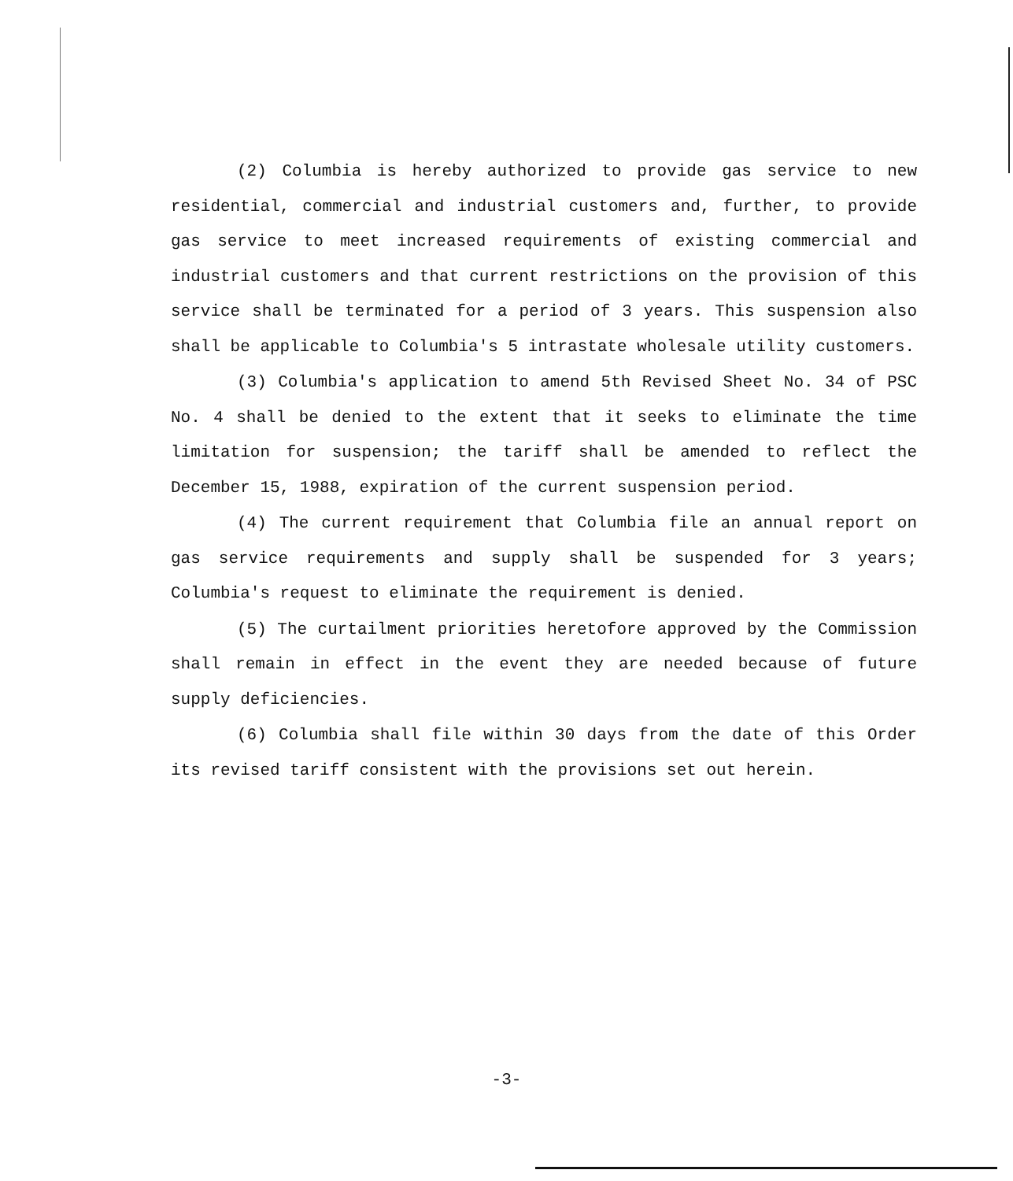(2) Columbia is hereby authorized to provide gas service to new residential, commercial and industrial customers and, further, to provide gas service to meet increased requirements of existing commercial and industrial customers and that current restrictions on the provision of this service shall be terminated for a period of 3 years. This suspension also shall be applicable to Columbia's 5 intrastate wholesale utility customers.
(3) Columbia's application to amend 5th Revised Sheet No. 34 of PSC No. 4 shall be denied to the extent that it seeks to eliminate the time limitation for suspension; the tariff shall be amended to reflect the December 15, 1988, expiration of the current suspension period.
(4) The current requirement that Columbia file an annual report on gas service requirements and supply shall be suspended for 3 years; Columbia's request to eliminate the requirement is denied.
(5) The curtailment priorities heretofore approved by the Commission shall remain in effect in the event they are needed because of future supply deficiencies.
(6) Columbia shall file within 30 days from the date of this Order its revised tariff consistent with the provisions set out herein.
-3-